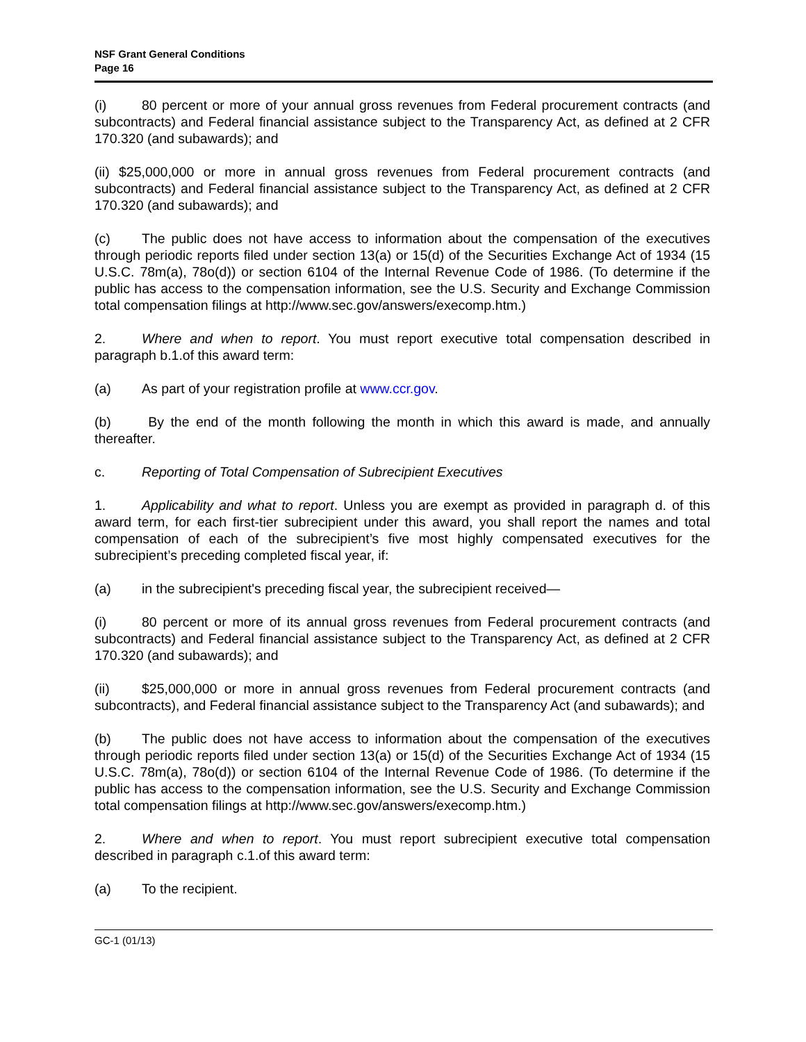NSF Grant General Conditions
Page 16
(i) 80 percent or more of your annual gross revenues from Federal procurement contracts (and subcontracts) and Federal financial assistance subject to the Transparency Act, as defined at 2 CFR 170.320 (and subawards); and
(ii) $25,000,000 or more in annual gross revenues from Federal procurement contracts (and subcontracts) and Federal financial assistance subject to the Transparency Act, as defined at 2 CFR 170.320 (and subawards); and
(c) The public does not have access to information about the compensation of the executives through periodic reports filed under section 13(a) or 15(d) of the Securities Exchange Act of 1934 (15 U.S.C. 78m(a), 78o(d)) or section 6104 of the Internal Revenue Code of 1986. (To determine if the public has access to the compensation information, see the U.S. Security and Exchange Commission total compensation filings at http://www.sec.gov/answers/execomp.htm.)
2. Where and when to report. You must report executive total compensation described in paragraph b.1.of this award term:
(a) As part of your registration profile at www.ccr.gov.
(b) By the end of the month following the month in which this award is made, and annually thereafter.
c. Reporting of Total Compensation of Subrecipient Executives
1. Applicability and what to report. Unless you are exempt as provided in paragraph d. of this award term, for each first-tier subrecipient under this award, you shall report the names and total compensation of each of the subrecipient’s five most highly compensated executives for the subrecipient’s preceding completed fiscal year, if:
(a) in the subrecipient's preceding fiscal year, the subrecipient received—
(i) 80 percent or more of its annual gross revenues from Federal procurement contracts (and subcontracts) and Federal financial assistance subject to the Transparency Act, as defined at 2 CFR 170.320 (and subawards); and
(ii) $25,000,000 or more in annual gross revenues from Federal procurement contracts (and subcontracts), and Federal financial assistance subject to the Transparency Act (and subawards); and
(b) The public does not have access to information about the compensation of the executives through periodic reports filed under section 13(a) or 15(d) of the Securities Exchange Act of 1934 (15 U.S.C. 78m(a), 78o(d)) or section 6104 of the Internal Revenue Code of 1986. (To determine if the public has access to the compensation information, see the U.S. Security and Exchange Commission total compensation filings at http://www.sec.gov/answers/execomp.htm.)
2. Where and when to report. You must report subrecipient executive total compensation described in paragraph c.1.of this award term:
(a) To the recipient.
GC-1 (01/13)